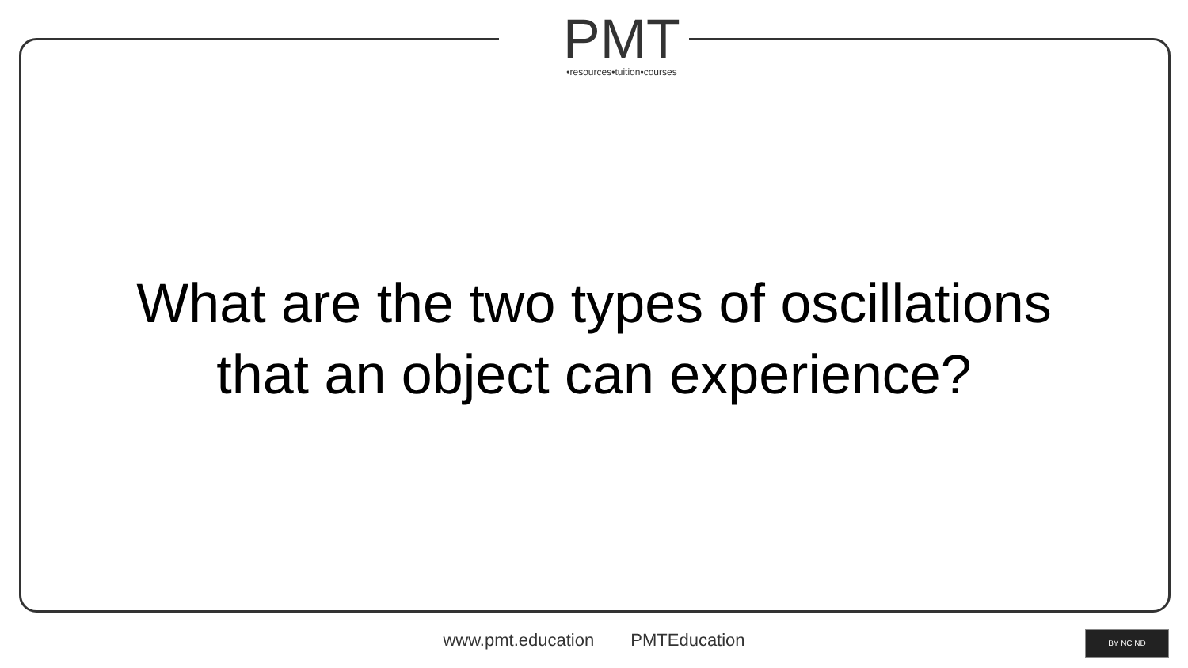PMT
•resources•tuition•courses
What are the two types of oscillations
that an object can experience?
www.pmt.education PMTEducation BY NC ND